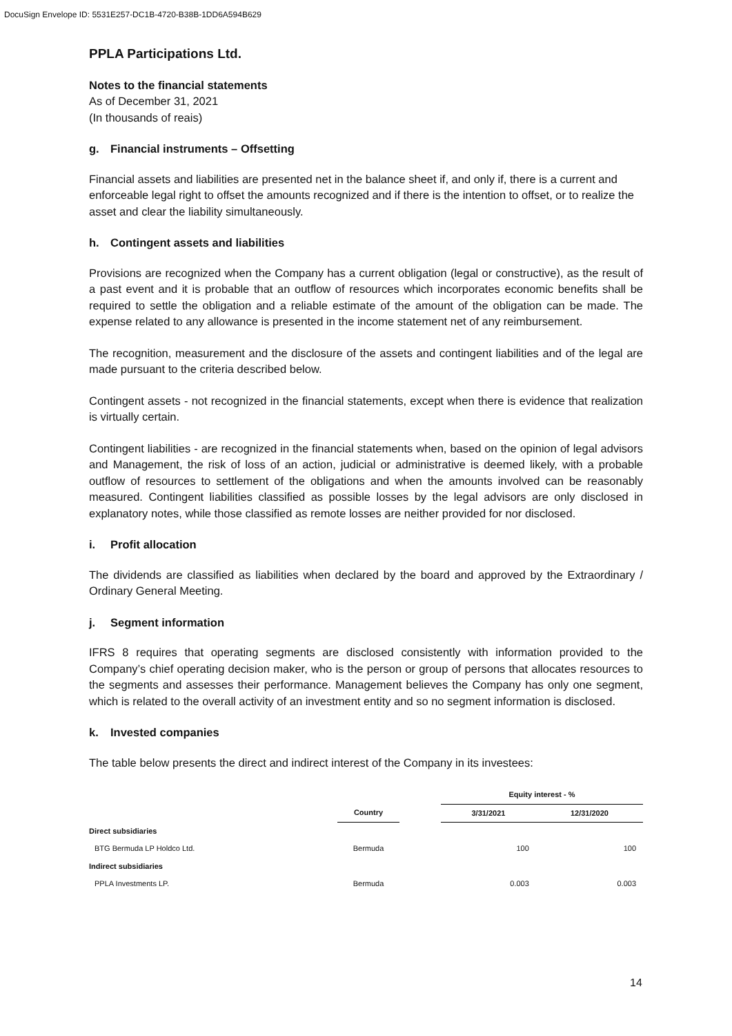DocuSign Envelope ID: 5531E257-DC1B-4720-B38B-1DD6A594B629
PPLA Participations Ltd.
Notes to the financial statements
As of December 31, 2021
(In thousands of reais)
g. Financial instruments – Offsetting
Financial assets and liabilities are presented net in the balance sheet if, and only if, there is a current and enforceable legal right to offset the amounts recognized and if there is the intention to offset, or to realize the asset and clear the liability simultaneously.
h. Contingent assets and liabilities
Provisions are recognized when the Company has a current obligation (legal or constructive), as the result of a past event and it is probable that an outflow of resources which incorporates economic benefits shall be required to settle the obligation and a reliable estimate of the amount of the obligation can be made. The expense related to any allowance is presented in the income statement net of any reimbursement.
The recognition, measurement and the disclosure of the assets and contingent liabilities and of the legal are made pursuant to the criteria described below.
Contingent assets - not recognized in the financial statements, except when there is evidence that realization is virtually certain.
Contingent liabilities - are recognized in the financial statements when, based on the opinion of legal advisors and Management, the risk of loss of an action, judicial or administrative is deemed likely, with a probable outflow of resources to settlement of the obligations and when the amounts involved can be reasonably measured. Contingent liabilities classified as possible losses by the legal advisors are only disclosed in explanatory notes, while those classified as remote losses are neither provided for nor disclosed.
i. Profit allocation
The dividends are classified as liabilities when declared by the board and approved by the Extraordinary / Ordinary General Meeting.
j. Segment information
IFRS 8 requires that operating segments are disclosed consistently with information provided to the Company’s chief operating decision maker, who is the person or group of persons that allocates resources to the segments and assesses their performance. Management believes the Company has only one segment, which is related to the overall activity of an investment entity and so no segment information is disclosed.
k. Invested companies
The table below presents the direct and indirect interest of the Company in its investees:
| | | | Equity interest - % | |
| --- | --- | --- | --- | --- |
| | Country | | 3/31/2021 | 12/31/2020 |
| Direct subsidiaries | | | | |
| BTG Bermuda LP Holdco Ltd. | Bermuda | | 100 | 100 |
| Indirect subsidiaries | | | | |
| PPLA Investments LP. | Bermuda | | 0.003 | 0.003 |
14